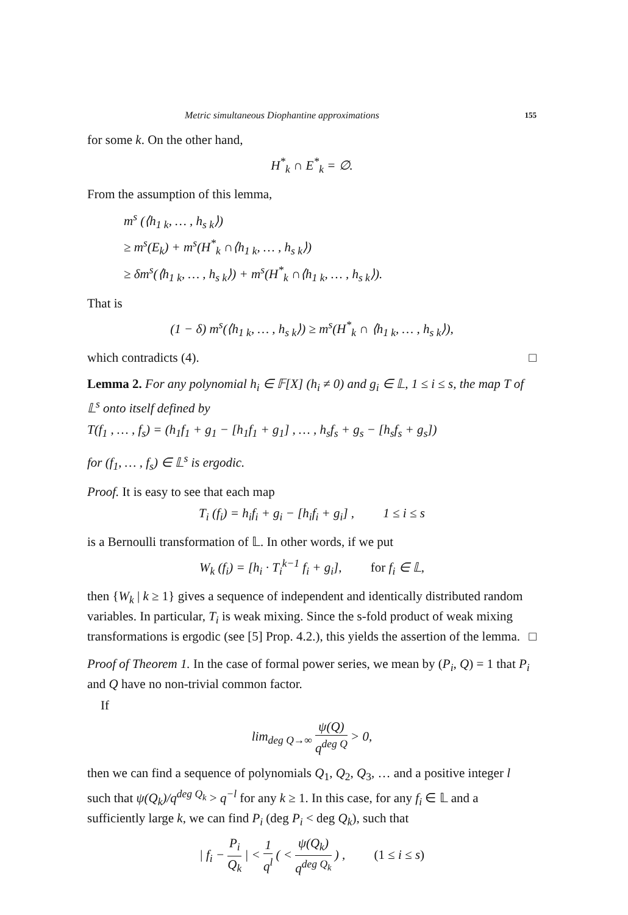Metric simultaneous Diophantine approximations 155
for some k. On the other hand,
H<sup>*</sup><sub>k</sub> ∩ E<sup>*</sup><sub>k</sub> = ∅.
From the assumption of this lemma,
m<sup>s</sup> (⟨h<sub>1 k</sub>, … , h<sub>s k</sub>⟩)
≥ m<sup>s</sup>(E<sub>k</sub>) + m<sup>s</sup>(H<sup>*</sup><sub>k</sub> ∩⟨h<sub>1 k</sub>, … , h<sub>s k</sub>⟩)
≥ δm<sup>s</sup>(⟨h<sub>1 k</sub>, … , h<sub>s k</sub>⟩) + m<sup>s</sup>(H<sup>*</sup><sub>k</sub> ∩⟨h<sub>1 k</sub>, … , h<sub>s k</sub>⟩).
That is
(1 − δ) m<sup>s</sup>(⟨h<sub>1 k</sub>, … , h<sub>s k</sub>⟩) ≥ m<sup>s</sup>(H<sup>*</sup><sub>k</sub> ∩ ⟨h<sub>1 k</sub>, … , h<sub>s k</sub>⟩),
which contradicts (4). □
Lemma 2. For any polynomial h<sub>i</sub> ∈ 𝔽[X] (h<sub>i</sub> ≠ 0) and g<sub>i</sub> ∈ 𝕃, 1 ≤ i ≤ s, the map T of 𝕃<sup>s</sup> onto itself defined by
T(f<sub>1</sub> , … , f<sub>s</sub>) = (h<sub>1</sub>f<sub>1</sub> + g<sub>1</sub> − [h<sub>1</sub>f<sub>1</sub> + g<sub>1</sub>] , … , h<sub>s</sub>f<sub>s</sub> + g<sub>s</sub> − [h<sub>s</sub>f<sub>s</sub> + g<sub>s</sub>])
for (f<sub>1</sub>, … , f<sub>s</sub>) ∈ 𝕃<sup>s</sup> is ergodic.
Proof. It is easy to see that each map
T<sub>i</sub> (f<sub>i</sub>) = h<sub>i</sub>f<sub>i</sub> + g<sub>i</sub> − [h<sub>i</sub>f<sub>i</sub> + g<sub>i</sub>] , 1 ≤ i ≤ s
is a Bernoulli transformation of 𝕃. In other words, if we put
W<sub>k</sub> (f<sub>i</sub>) = [h<sub>i</sub> · T<sub>i</sub><sup>k−1</sup> f<sub>i</sub> + g<sub>i</sub>], for f<sub>i</sub> ∈ 𝕃,
then {W<sub>k</sub> | k ≥ 1} gives a sequence of independent and identically distributed random variables. In particular, T<sub>i</sub> is weak mixing. Since the s-fold product of weak mixing transformations is ergodic (see [5] Prop. 4.2.), this yields the assertion of the lemma. □
Proof of Theorem 1. In the case of formal power series, we mean by (P<sub>i</sub>, Q) = 1 that P<sub>i</sub> and Q have no non-trivial common factor.
If
lim<sub>deg Q→∞</sub> ψ(Q) q<sup>deg Q</sup> > 0,
then we can find a sequence of polynomials Q<sub>1</sub>, Q<sub>2</sub>, Q<sub>3</sub>, … and a positive integer l such that ψ(Q<sub>k</sub>)/q<sup>deg Q<sub>k</sub></sup> > q<sup>−l</sup> for any k ≥ 1. In this case, for any f<sub>i</sub> ∈ 𝕃 and a sufficiently large k, we can find P<sub>i</sub> (deg P<sub>i</sub> < deg Q<sub>k</sub>), such that
| f<sub>i</sub> − P<sub>i</sub> Q<sub>k</sub> | < 1 q<sup>l</sup> ( < ψ(Q<sub>k</sub>) q<sup>deg Q<sub>k</sub></sup> ) , (1 ≤ i ≤ s)